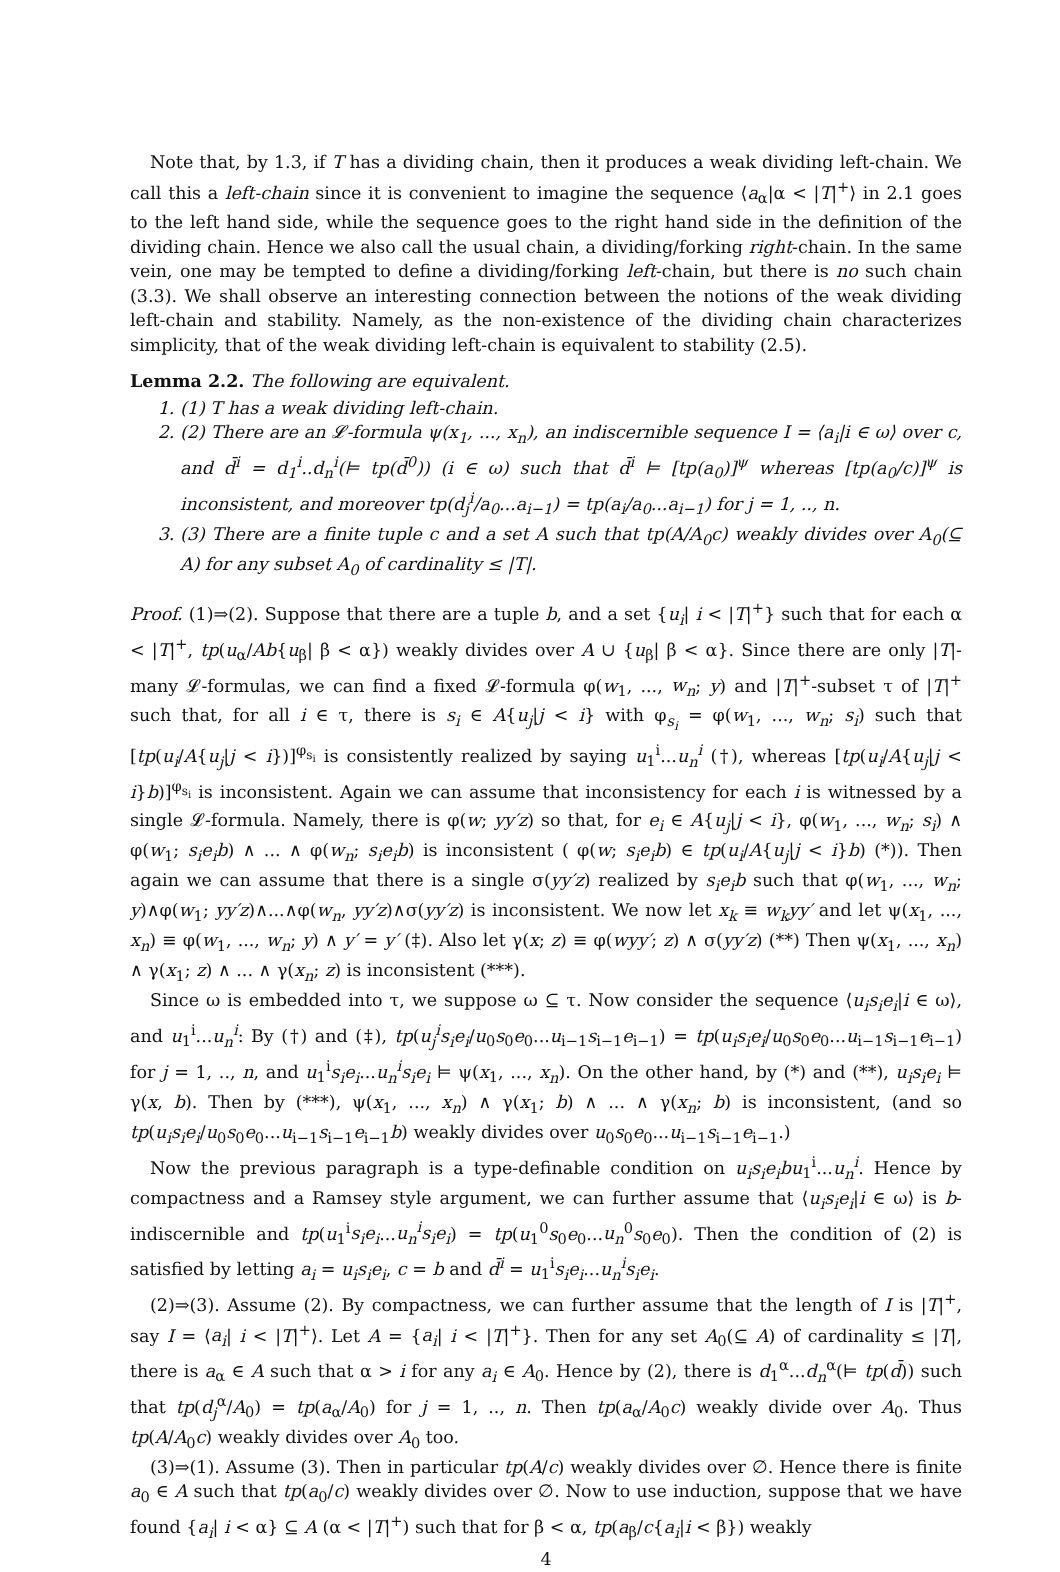Note that, by 1.3, if T has a dividing chain, then it produces a weak dividing left-chain. We call this a left-chain since it is convenient to imagine the sequence ⟨a<sub>α</sub>|α < |T|<sup>+</sup>⟩ in 2.1 goes to the left hand side, while the sequence goes to the right hand side in the definition of the dividing chain. Hence we also call the usual chain, a dividing/forking right-chain. In the same vein, one may be tempted to define a dividing/forking left-chain, but there is no such chain (3.3). We shall observe an interesting connection between the notions of the weak dividing left-chain and stability. Namely, as the non-existence of the dividing chain characterizes simplicity, that of the weak dividing left-chain is equivalent to stability (2.5).
Lemma 2.2. The following are equivalent.
1. (1) T has a weak dividing left-chain.
2. (2) There are an 𝓛-formula ψ(x<sub>1</sub>, ..., x<sub>n</sub>), an indiscernible sequence I = ⟨a<sub>i</sub>|i ∈ ω⟩ over c, and d̄<sup>i</sup> = d<sub>1</sub><sup>i</sup>..d<sub>n</sub><sup>i</sup>(⊨ tp(d̄<sup>0</sup>)) (i ∈ ω) such that d̄<sup>i</sup> ⊨ [tp(a<sub>0</sub>)]<sup>ψ</sup> whereas [tp(a<sub>0</sub>/c)]<sup>ψ</sup> is inconsistent, and moreover tp(d<sub>j</sub><sup>i</sup>/a<sub>0</sub>...a<sub>i−1</sub>) = tp(a<sub>i</sub>/a<sub>0</sub>...a<sub>i−1</sub>) for j = 1, .., n.
3. (3) There are a finite tuple c and a set A such that tp(A/A<sub>0</sub>c) weakly divides over A<sub>0</sub>(⊆ A) for any subset A<sub>0</sub> of cardinality ≤ |T|.
Proof. (1)⇒(2). Suppose that there are a tuple b, and a set {u<sub>i</sub>| i < |T|<sup>+</sup>} such that for each α < |T|<sup>+</sup>, tp(u<sub>α</sub>/Ab{u<sub>β</sub>| β < α}) weakly divides over A ∪ {u<sub>β</sub>| β < α}. Since there are only |T|-many 𝓛-formulas, we can find a fixed 𝓛-formula φ(w<sub>1</sub>, ..., w<sub>n</sub>; y) and |T|<sup>+</sup>-subset τ of |T|<sup>+</sup> such that, for all i ∈ τ, there is s<sub>i</sub> ∈ A{u<sub>j</sub>|j < i} with φ<sub>s<sub>i</sub></sub> = φ(w<sub>1</sub>, ..., w<sub>n</sub>; s<sub>i</sub>) such that [tp(u<sub>i</sub>/A{u<sub>j</sub>|j < i})]<sup>φ<sub>s<sub>i</sub></sub></sup> is consistently realized by saying u<sub>1</sub><sup>i</sup>...u<sub>n</sub><sup>i</sup> (†), whereas [tp(u<sub>i</sub>/A{u<sub>j</sub>|j < i}b)]<sup>φ<sub>s<sub>i</sub></sub></sup> is inconsistent. Again we can assume that inconsistency for each i is witnessed by a single 𝓛-formula. Namely, there is φ(w; yy′z) so that, for e<sub>i</sub> ∈ A{u<sub>j</sub>|j < i}, φ(w<sub>1</sub>, ..., w<sub>n</sub>; s<sub>i</sub>) ∧ φ(w<sub>1</sub>; s<sub>i</sub>e<sub>i</sub>b) ∧ ... ∧ φ(w<sub>n</sub>; s<sub>i</sub>e<sub>i</sub>b) is inconsistent ( φ(w; s<sub>i</sub>e<sub>i</sub>b) ∈ tp(u<sub>i</sub>/A{u<sub>j</sub>|j < i}b) (*)). Then again we can assume that there is a single σ(yy′z) realized by s<sub>i</sub>e<sub>i</sub>b such that φ(w<sub>1</sub>, ..., w<sub>n</sub>; y)∧φ(w<sub>1</sub>; yy′z)∧...∧φ(w<sub>n</sub>, yy′z)∧σ(yy′z) is inconsistent. We now let x<sub>k</sub> ≡ w<sub>k</sub>yy′ and let ψ(x<sub>1</sub>, ..., x<sub>n</sub>) ≡ φ(w<sub>1</sub>, ..., w<sub>n</sub>; y) ∧ y′ = y′ (‡). Also let γ(x; z) ≡ φ(wyy′; z) ∧ σ(yy′z) (**) Then ψ(x<sub>1</sub>, ..., x<sub>n</sub>) ∧ γ(x<sub>1</sub>; z) ∧ ... ∧ γ(x<sub>n</sub>; z) is inconsistent (***).
Since ω is embedded into τ, we suppose ω ⊆ τ. Now consider the sequence ⟨u<sub>i</sub>s<sub>i</sub>e<sub>i</sub>|i ∈ ω⟩, and u<sub>1</sub><sup>i</sup>...u<sub>n</sub><sup>i</sup>: By (†) and (‡), tp(u<sub>j</sub><sup>i</sup>s<sub>i</sub>e<sub>i</sub>/u<sub>0</sub>s<sub>0</sub>e<sub>0</sub>...u<sub>i−1</sub>s<sub>i−1</sub>e<sub>i−1</sub>) = tp(u<sub>i</sub>s<sub>i</sub>e<sub>i</sub>/u<sub>0</sub>s<sub>0</sub>e<sub>0</sub>...u<sub>i−1</sub>s<sub>i−1</sub>e<sub>i−1</sub>) for j = 1, .., n, and u<sub>1</sub><sup>i</sup>s<sub>i</sub>e<sub>i</sub>...u<sub>n</sub><sup>i</sup>s<sub>i</sub>e<sub>i</sub> ⊨ ψ(x<sub>1</sub>, ..., x<sub>n</sub>). On the other hand, by (*) and (**), u<sub>i</sub>s<sub>i</sub>e<sub>i</sub> ⊨ γ(x, b). Then by (***), ψ(x<sub>1</sub>, ..., x<sub>n</sub>) ∧ γ(x<sub>1</sub>; b) ∧ ... ∧ γ(x<sub>n</sub>; b) is inconsistent, (and so tp(u<sub>i</sub>s<sub>i</sub>e<sub>i</sub>/u<sub>0</sub>s<sub>0</sub>e<sub>0</sub>...u<sub>i−1</sub>s<sub>i−1</sub>e<sub>i−1</sub>b) weakly divides over u<sub>0</sub>s<sub>0</sub>e<sub>0</sub>...u<sub>i−1</sub>s<sub>i−1</sub>e<sub>i−1</sub>.)
Now the previous paragraph is a type-definable condition on u<sub>i</sub>s<sub>i</sub>e<sub>i</sub>bu<sub>1</sub><sup>i</sup>...u<sub>n</sub><sup>i</sup>. Hence by compactness and a Ramsey style argument, we can further assume that ⟨u<sub>i</sub>s<sub>i</sub>e<sub>i</sub>|i ∈ ω⟩ is b-indiscernible and tp(u<sub>1</sub><sup>i</sup>s<sub>i</sub>e<sub>i</sub>...u<sub>n</sub><sup>i</sup>s<sub>i</sub>e<sub>i</sub>) = tp(u<sub>1</sub><sup>0</sup>s<sub>0</sub>e<sub>0</sub>...u<sub>n</sub><sup>0</sup>s<sub>0</sub>e<sub>0</sub>). Then the condition of (2) is satisfied by letting a<sub>i</sub> = u<sub>i</sub>s<sub>i</sub>e<sub>i</sub>, c = b and d̄<sup>i</sup> = u<sub>1</sub><sup>i</sup>s<sub>i</sub>e<sub>i</sub>...u<sub>n</sub><sup>i</sup>s<sub>i</sub>e<sub>i</sub>.
(2)⇒(3). Assume (2). By compactness, we can further assume that the length of I is |T|<sup>+</sup>, say I = ⟨a<sub>i</sub>| i < |T|<sup>+</sup>⟩. Let A = {a<sub>i</sub>| i < |T|<sup>+</sup>}. Then for any set A<sub>0</sub>(⊆ A) of cardinality ≤ |T|, there is a<sub>α</sub> ∈ A such that α > i for any a<sub>i</sub> ∈ A<sub>0</sub>. Hence by (2), there is d<sub>1</sub><sup>α</sup>...d<sub>n</sub><sup>α</sup>(⊨ tp(d̄)) such that tp(d<sub>j</sub><sup>α</sup>/A<sub>0</sub>) = tp(a<sub>α</sub>/A<sub>0</sub>) for j = 1, .., n. Then tp(a<sub>α</sub>/A<sub>0</sub>c) weakly divide over A<sub>0</sub>. Thus tp(A/A<sub>0</sub>c) weakly divides over A<sub>0</sub> too.
(3)⇒(1). Assume (3). Then in particular tp(A/c) weakly divides over ∅. Hence there is finite a<sub>0</sub> ∈ A such that tp(a<sub>0</sub>/c) weakly divides over ∅. Now to use induction, suppose that we have found {a<sub>i</sub>| i < α} ⊆ A (α < |T|<sup>+</sup>) such that for β < α, tp(a<sub>β</sub>/c{a<sub>i</sub>|i < β}) weakly
4